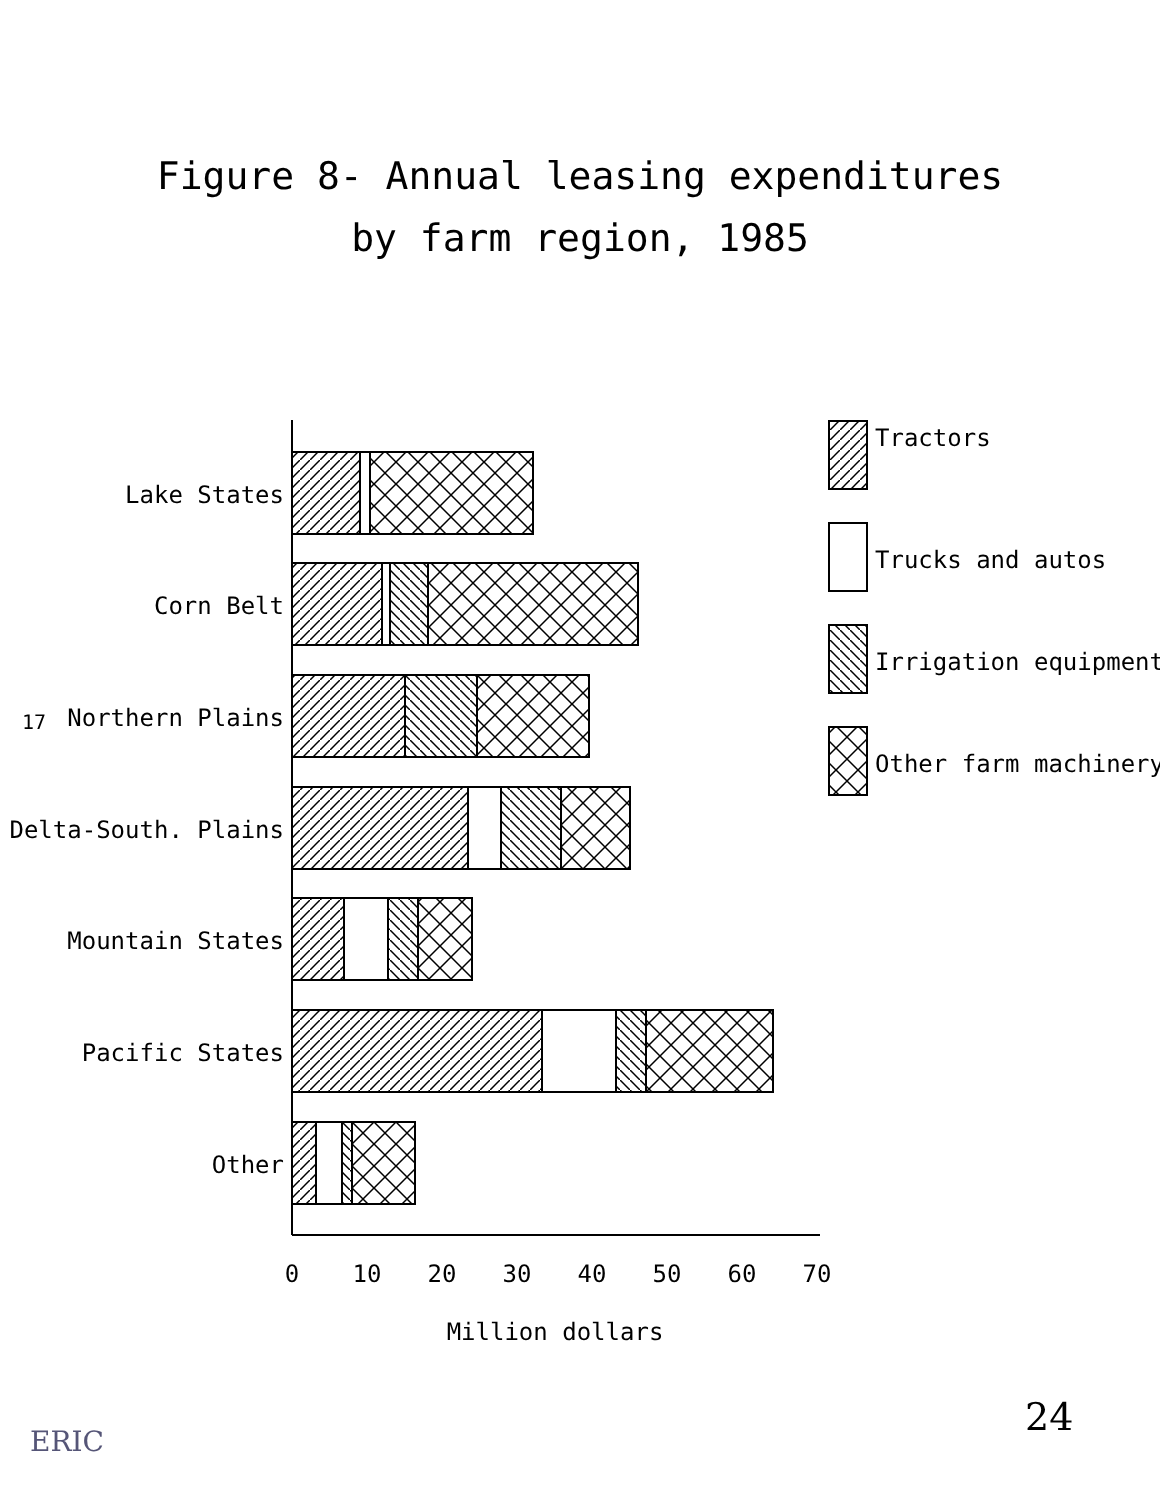Figure 8- Annual leasing expenditures
by farm region, 1985
17
Lake States
Corn Belt
Northern Plains
Delta-South. Plains
Mountain States
Pacific States
Other
0
10
20
30
40
50
60
70
Million dollars
Tractors
Trucks and autos
Irrigation equipment
Other farm machinery
24
ERIC